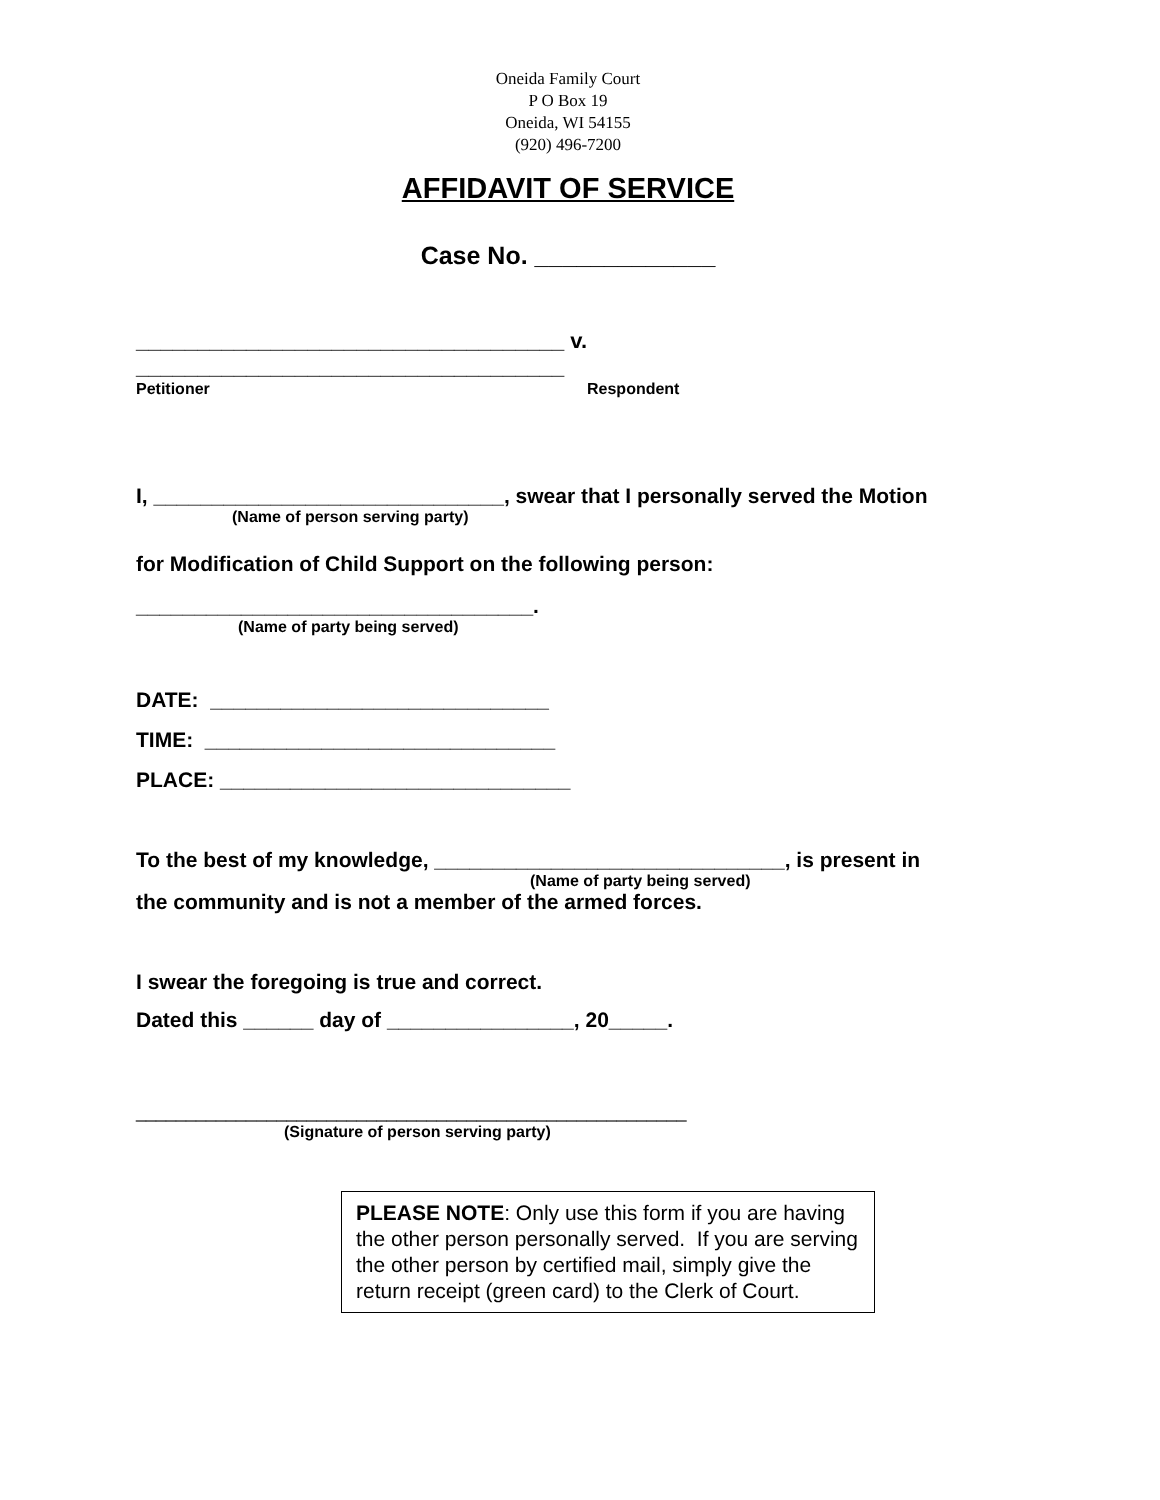Oneida Family Court
P O Box 19
Oneida, WI 54155
(920) 496-7200
AFFIDAVIT OF SERVICE
Case No. _____________
___________________________________ v. ___________________________________
Petitioner Respondent
I, ______________________________, swear that I personally served the Motion
(Name of person serving party)
for Modification of Child Support on the following person:
__________________________________.
(Name of party being served)
DATE: _____________________________
TIME: ______________________________
PLACE: ______________________________
To the best of my knowledge, ______________________________, is present in
(Name of party being served)
the community and is not a member of the armed forces.
I swear the foregoing is true and correct.
Dated this ______ day of ________________, 20_____.
_______________________________________________________
(Signature of person serving party)
PLEASE NOTE: Only use this form if you are having the other person personally served. If you are serving the other person by certified mail, simply give the return receipt (green card) to the Clerk of Court.